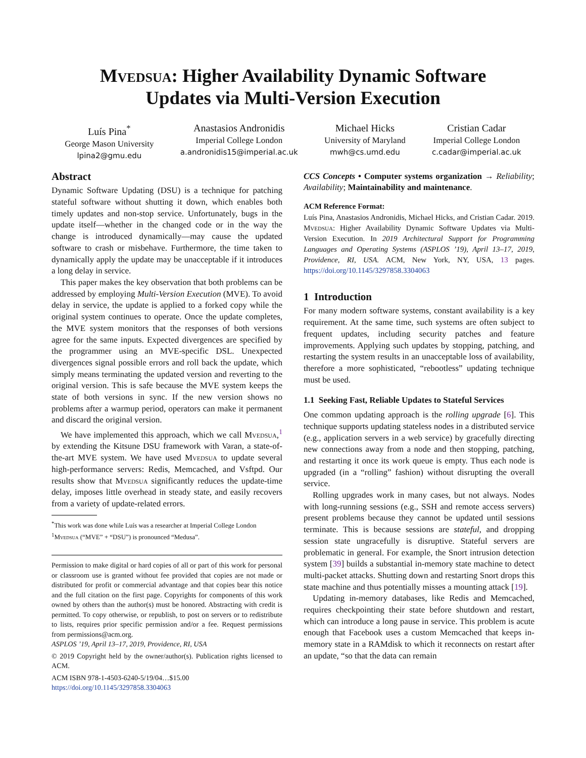Mvedsua: Higher Availability Dynamic Software
Updates via Multi-Version Execution
Luís Pina<sup>*</sup>
George Mason University
lpina2@gmu.edu
Anastasios Andronidis
Imperial College London
a.andronidis15@imperial.ac.uk
Michael Hicks
University of Maryland
mwh@cs.umd.edu
Cristian Cadar
Imperial College London
c.cadar@imperial.ac.uk
Abstract
Dynamic Software Updating (DSU) is a technique for patching stateful software without shutting it down, which enables both timely updates and non-stop service. Unfortunately, bugs in the update itself—whether in the changed code or in the way the change is introduced dynamically—may cause the updated software to crash or misbehave. Furthermore, the time taken to dynamically apply the update may be unacceptable if it introduces a long delay in service.
This paper makes the key observation that both problems can be addressed by employing Multi-Version Execution (MVE). To avoid delay in service, the update is applied to a forked copy while the original system continues to operate. Once the update completes, the MVE system monitors that the responses of both versions agree for the same inputs. Expected divergences are specified by the programmer using an MVE-specific DSL. Unexpected divergences signal possible errors and roll back the update, which simply means terminating the updated version and reverting to the original version. This is safe because the MVE system keeps the state of both versions in sync. If the new version shows no problems after a warmup period, operators can make it permanent and discard the original version.
We have implemented this approach, which we call Mvedsua,<sup>1</sup> by extending the Kitsune DSU framework with Varan, a state-of-the-art MVE system. We have used Mvedsua to update several high-performance servers: Redis, Memcached, and Vsftpd. Our results show that Mvedsua significantly reduces the update-time delay, imposes little overhead in steady state, and easily recovers from a variety of update-related errors.
<sup>*</sup> This work was done while Luís was a researcher at Imperial College London
<sup>1</sup> Mvedsua (“MVE” + “DSU”) is pronounced “Medusa”.
Permission to make digital or hard copies of all or part of this work for personal or classroom use is granted without fee provided that copies are not made or distributed for profit or commercial advantage and that copies bear this notice and the full citation on the first page. Copyrights for components of this work owned by others than the author(s) must be honored. Abstracting with credit is permitted. To copy otherwise, or republish, to post on servers or to redistribute to lists, requires prior specific permission and/or a fee. Request permissions from permissions@acm.org.
ASPLOS ’19, April 13–17, 2019, Providence, RI, USA
© 2019 Copyright held by the owner/author(s). Publication rights licensed to ACM.
ACM ISBN 978-1-4503-6240-5/19/04…$15.00
https://doi.org/10.1145/3297858.3304063
CCS Concepts • Computer systems organization → Reliability; Availability; Maintainability and maintenance.
ACM Reference Format:
Luís Pina, Anastasios Andronidis, Michael Hicks, and Cristian Cadar. 2019. Mvedsua: Higher Availability Dynamic Software Updates via Multi-Version Execution. In 2019 Architectural Support for Programming Languages and Operating Systems (ASPLOS ’19), April 13–17, 2019, Providence, RI, USA. ACM, New York, NY, USA, 13 pages. https://doi.org/10.1145/3297858.3304063
1 Introduction
For many modern software systems, constant availability is a key requirement. At the same time, such systems are often subject to frequent updates, including security patches and feature improvements. Applying such updates by stopping, patching, and restarting the system results in an unacceptable loss of availability, therefore a more sophisticated, “rebootless” updating technique must be used.
1.1 Seeking Fast, Reliable Updates to Stateful Services
One common updating approach is the rolling upgrade [6]. This technique supports updating stateless nodes in a distributed service (e.g., application servers in a web service) by gracefully directing new connections away from a node and then stopping, patching, and restarting it once its work queue is empty. Thus each node is upgraded (in a “rolling” fashion) without disrupting the overall service.
Rolling upgrades work in many cases, but not always. Nodes with long-running sessions (e.g., SSH and remote access servers) present problems because they cannot be updated until sessions terminate. This is because sessions are stateful, and dropping session state ungracefully is disruptive. Stateful servers are problematic in general. For example, the Snort intrusion detection system [39] builds a substantial in-memory state machine to detect multi-packet attacks. Shutting down and restarting Snort drops this state machine and thus potentially misses a mounting attack [19].
Updating in-memory databases, like Redis and Memcached, requires checkpointing their state before shutdown and restart, which can introduce a long pause in service. This problem is acute enough that Facebook uses a custom Memcached that keeps in-memory state in a RAMdisk to which it reconnects on restart after an update, “so that the data can remain